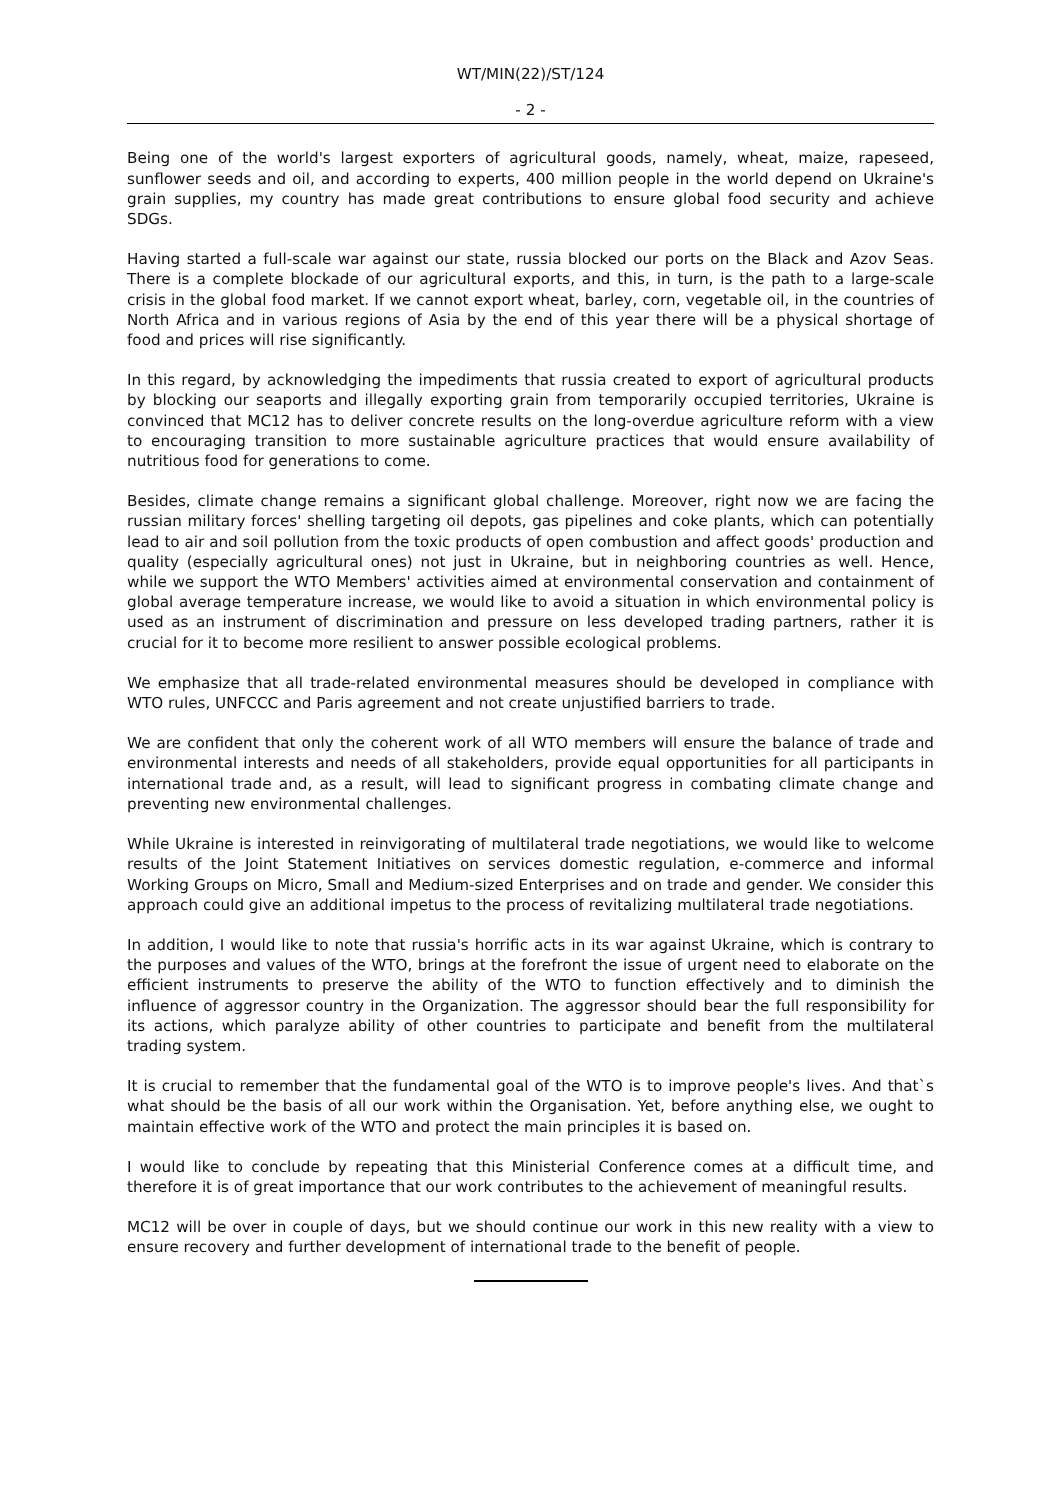WT/MIN(22)/ST/124
- 2 -
Being one of the world's largest exporters of agricultural goods, namely, wheat, maize, rapeseed, sunflower seeds and oil, and according to experts, 400 million people in the world depend on Ukraine's grain supplies, my country has made great contributions to ensure global food security and achieve SDGs.
Having started a full-scale war against our state, russia blocked our ports on the Black and Azov Seas. There is a complete blockade of our agricultural exports, and this, in turn, is the path to a large-scale crisis in the global food market. If we cannot export wheat, barley, corn, vegetable oil, in the countries of North Africa and in various regions of Asia by the end of this year there will be a physical shortage of food and prices will rise significantly.
In this regard, by acknowledging the impediments that russia created to export of agricultural products by blocking our seaports and illegally exporting grain from temporarily occupied territories, Ukraine is convinced that MC12 has to deliver concrete results on the long-overdue agriculture reform with a view to encouraging transition to more sustainable agriculture practices that would ensure availability of nutritious food for generations to come.
Besides, climate change remains a significant global challenge. Moreover, right now we are facing the russian military forces' shelling targeting oil depots, gas pipelines and coke plants, which can potentially lead to air and soil pollution from the toxic products of open combustion and affect goods' production and quality (especially agricultural ones) not just in Ukraine, but in neighboring countries as well. Hence, while we support the WTO Members' activities aimed at environmental conservation and containment of global average temperature increase, we would like to avoid a situation in which environmental policy is used as an instrument of discrimination and pressure on less developed trading partners, rather it is crucial for it to become more resilient to answer possible ecological problems.
We emphasize that all trade-related environmental measures should be developed in compliance with WTO rules, UNFCCC and Paris agreement and not create unjustified barriers to trade.
We are confident that only the coherent work of all WTO members will ensure the balance of trade and environmental interests and needs of all stakeholders, provide equal opportunities for all participants in international trade and, as a result, will lead to significant progress in combating climate change and preventing new environmental challenges.
While Ukraine is interested in reinvigorating of multilateral trade negotiations, we would like to welcome results of the Joint Statement Initiatives on services domestic regulation, e-commerce and informal Working Groups on Micro, Small and Medium-sized Enterprises and on trade and gender. We consider this approach could give an additional impetus to the process of revitalizing multilateral trade negotiations.
In addition, I would like to note that russia's horrific acts in its war against Ukraine, which is contrary to the purposes and values of the WTO, brings at the forefront the issue of urgent need to elaborate on the efficient instruments to preserve the ability of the WTO to function effectively and to diminish the influence of aggressor country in the Organization. The aggressor should bear the full responsibility for its actions, which paralyze ability of other countries to participate and benefit from the multilateral trading system.
It is crucial to remember that the fundamental goal of the WTO is to improve people's lives. And that`s what should be the basis of all our work within the Organisation. Yet, before anything else, we ought to maintain effective work of the WTO and protect the main principles it is based on.
I would like to conclude by repeating that this Ministerial Conference comes at a difficult time, and therefore it is of great importance that our work contributes to the achievement of meaningful results.
MC12 will be over in couple of days, but we should continue our work in this new reality with a view to ensure recovery and further development of international trade to the benefit of people.